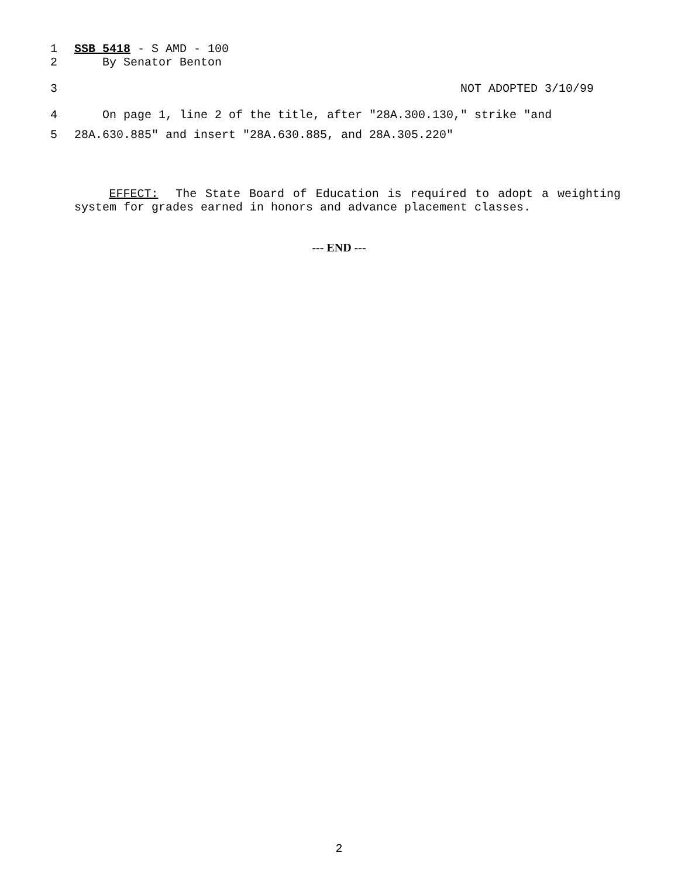1 SSB 5418 - S AMD - 100
2 By Senator Benton
3 NOT ADOPTED 3/10/99
4 On page 1, line 2 of the title, after "28A.300.130," strike "and
5 28A.630.885" and insert "28A.630.885, and 28A.305.220"
EFFECT: The State Board of Education is required to adopt a weighting system for grades earned in honors and advance placement classes.
--- END ---
2